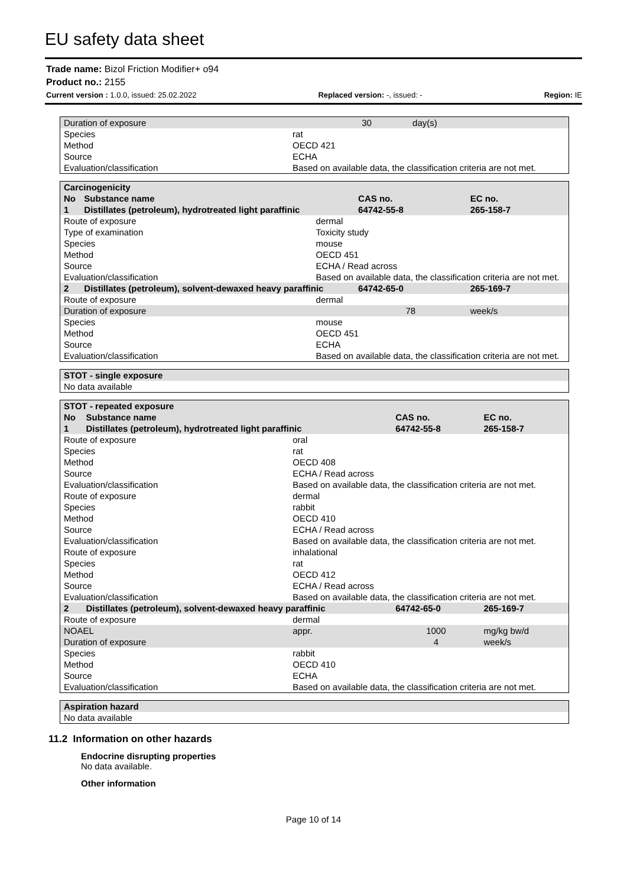EU safety data sheet
Trade name: Bizol Friction Modifier+ o94
Product no.: 2155
Current version : 1.0.0, issued: 25.02.2022 Replaced version: -, issued: - Region: IE
| Duration of exposure | | 30 | day(s) |
| Species | rat | | |
| Method | OECD 421 | | |
| Source | ECHA | | |
| Evaluation/classification | Based on available data, the classification criteria are not met. | | |
| Carcinogenicity | | | | |
| No | Substance name | | CAS no. | EC no. |
| 1 | Distillates (petroleum), hydrotreated light paraffinic | | 64742-55-8 | 265-158-7 |
| Route of exposure | | dermal | | |
| Type of examination | | Toxicity study | | |
| Species | | mouse | | |
| Method | | OECD 451 | | |
| Source | | ECHA / Read across | | |
| Evaluation/classification | | Based on available data, the classification criteria are not met. | | |
| 2 | Distillates (petroleum), solvent-dewaxed heavy paraffinic | | 64742-65-0 | 265-169-7 |
| Route of exposure | | dermal | | |
| Duration of exposure | | | 78 | week/s |
| Species | | mouse | | |
| Method | | OECD 451 | | |
| Source | | ECHA | | |
| Evaluation/classification | | Based on available data, the classification criteria are not met. | | |
| STOT - single exposure |
| No data available |
| STOT - repeated exposure | | | | |
| No | Substance name | | CAS no. | EC no. |
| 1 | Distillates (petroleum), hydrotreated light paraffinic | | 64742-55-8 | 265-158-7 |
| Route of exposure | | oral | | |
| Species | | rat | | |
| Method | | OECD 408 | | |
| Source | | ECHA / Read across | | |
| Evaluation/classification | | Based on available data, the classification criteria are not met. | | |
| Route of exposure | | dermal | | |
| Species | | rabbit | | |
| Method | | OECD 410 | | |
| Source | | ECHA / Read across | | |
| Evaluation/classification | | Based on available data, the classification criteria are not met. | | |
| Route of exposure | | inhalational | | |
| Species | | rat | | |
| Method | | OECD 412 | | |
| Source | | ECHA / Read across | | |
| Evaluation/classification | | Based on available data, the classification criteria are not met. | | |
| 2 | Distillates (petroleum), solvent-dewaxed heavy paraffinic | | 64742-65-0 | 265-169-7 |
| Route of exposure | | dermal | | |
| NOAEL | | appr. | 1000 | mg/kg bw/d |
| Duration of exposure | | | 4 | week/s |
| Species | | rabbit | | |
| Method | | OECD 410 | | |
| Source | | ECHA | | |
| Evaluation/classification | | Based on available data, the classification criteria are not met. | | |
| Aspiration hazard |
| No data available |
11.2 Information on other hazards
Endocrine disrupting properties
No data available.
Other information
Page 10 of 14